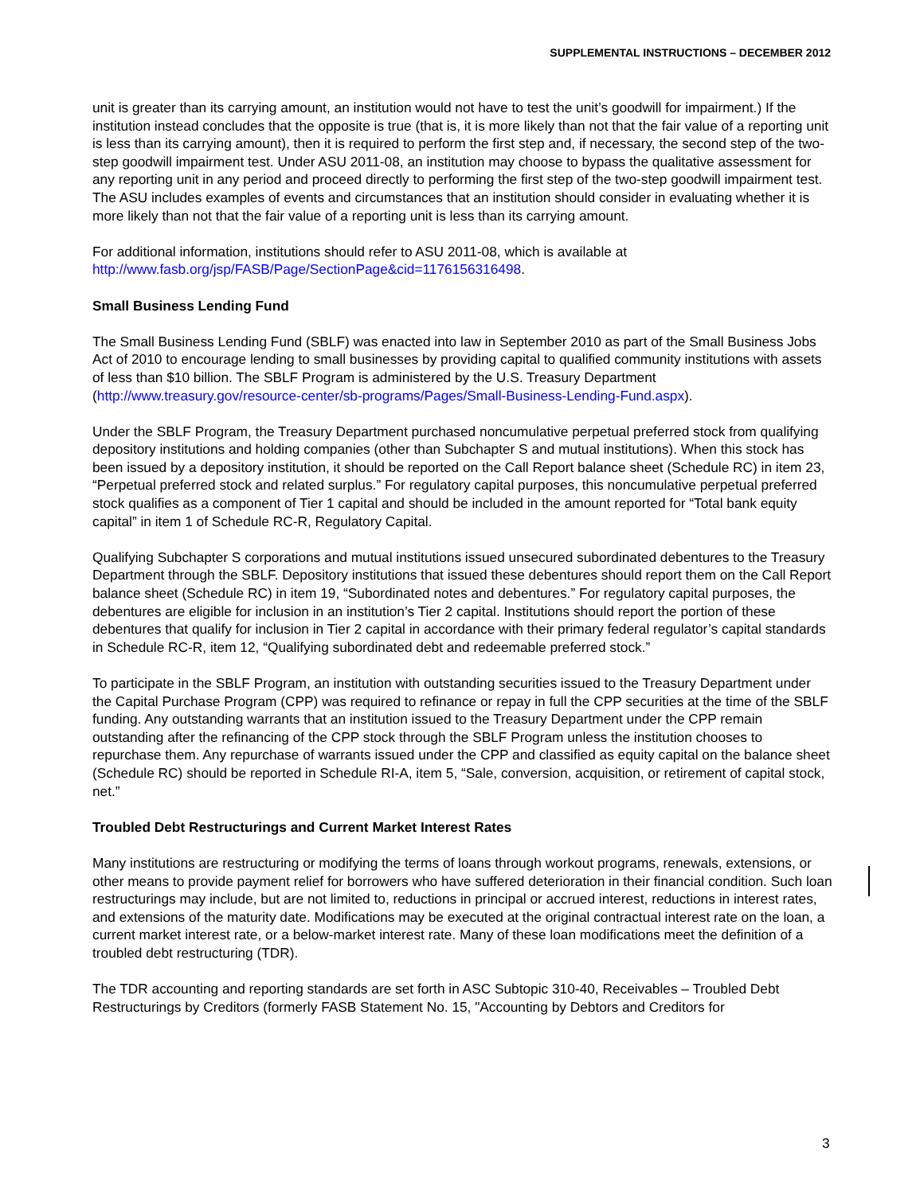SUPPLEMENTAL INSTRUCTIONS – DECEMBER 2012
unit is greater than its carrying amount, an institution would not have to test the unit’s goodwill for impairment.) If the institution instead concludes that the opposite is true (that is, it is more likely than not that the fair value of a reporting unit is less than its carrying amount), then it is required to perform the first step and, if necessary, the second step of the two-step goodwill impairment test. Under ASU 2011-08, an institution may choose to bypass the qualitative assessment for any reporting unit in any period and proceed directly to performing the first step of the two-step goodwill impairment test. The ASU includes examples of events and circumstances that an institution should consider in evaluating whether it is more likely than not that the fair value of a reporting unit is less than its carrying amount.
For additional information, institutions should refer to ASU 2011-08, which is available at
http://www.fasb.org/jsp/FASB/Page/SectionPage&cid=1176156316498.
Small Business Lending Fund
The Small Business Lending Fund (SBLF) was enacted into law in September 2010 as part of the Small Business Jobs Act of 2010 to encourage lending to small businesses by providing capital to qualified community institutions with assets of less than $10 billion. The SBLF Program is administered by the U.S. Treasury Department (http://www.treasury.gov/resource-center/sb-programs/Pages/Small-Business-Lending-Fund.aspx).
Under the SBLF Program, the Treasury Department purchased noncumulative perpetual preferred stock from qualifying depository institutions and holding companies (other than Subchapter S and mutual institutions). When this stock has been issued by a depository institution, it should be reported on the Call Report balance sheet (Schedule RC) in item 23, “Perpetual preferred stock and related surplus.” For regulatory capital purposes, this noncumulative perpetual preferred stock qualifies as a component of Tier 1 capital and should be included in the amount reported for “Total bank equity capital” in item 1 of Schedule RC-R, Regulatory Capital.
Qualifying Subchapter S corporations and mutual institutions issued unsecured subordinated debentures to the Treasury Department through the SBLF. Depository institutions that issued these debentures should report them on the Call Report balance sheet (Schedule RC) in item 19, “Subordinated notes and debentures.” For regulatory capital purposes, the debentures are eligible for inclusion in an institution’s Tier 2 capital. Institutions should report the portion of these debentures that qualify for inclusion in Tier 2 capital in accordance with their primary federal regulator’s capital standards in Schedule RC-R, item 12, “Qualifying subordinated debt and redeemable preferred stock.”
To participate in the SBLF Program, an institution with outstanding securities issued to the Treasury Department under the Capital Purchase Program (CPP) was required to refinance or repay in full the CPP securities at the time of the SBLF funding. Any outstanding warrants that an institution issued to the Treasury Department under the CPP remain outstanding after the refinancing of the CPP stock through the SBLF Program unless the institution chooses to repurchase them. Any repurchase of warrants issued under the CPP and classified as equity capital on the balance sheet (Schedule RC) should be reported in Schedule RI-A, item 5, “Sale, conversion, acquisition, or retirement of capital stock, net.”
Troubled Debt Restructurings and Current Market Interest Rates
Many institutions are restructuring or modifying the terms of loans through workout programs, renewals, extensions, or other means to provide payment relief for borrowers who have suffered deterioration in their financial condition. Such loan restructurings may include, but are not limited to, reductions in principal or accrued interest, reductions in interest rates, and extensions of the maturity date. Modifications may be executed at the original contractual interest rate on the loan, a current market interest rate, or a below-market interest rate. Many of these loan modifications meet the definition of a troubled debt restructuring (TDR).
The TDR accounting and reporting standards are set forth in ASC Subtopic 310-40, Receivables – Troubled Debt Restructurings by Creditors (formerly FASB Statement No. 15, "Accounting by Debtors and Creditors for
3